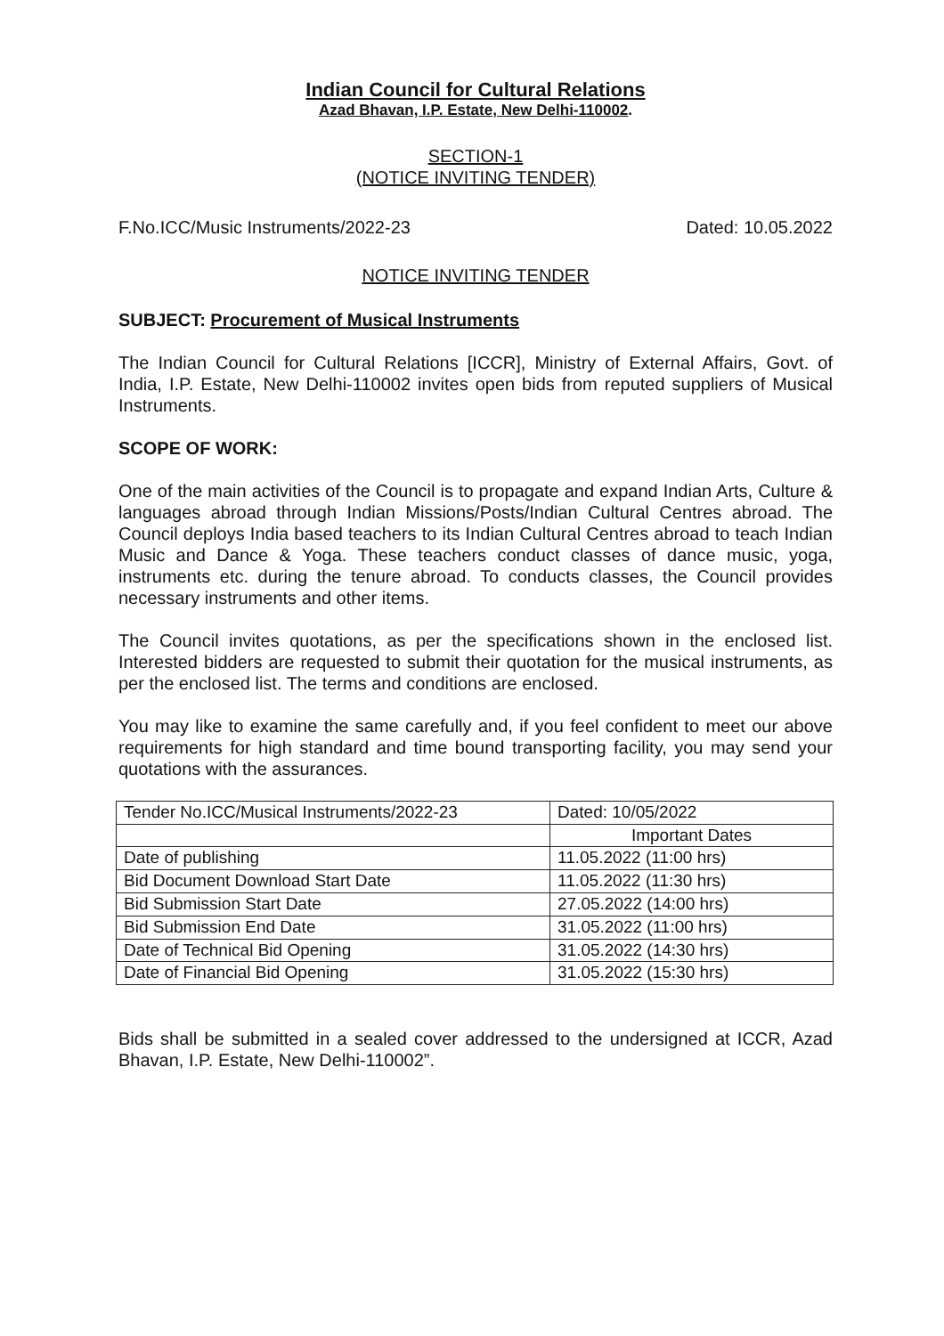Indian Council for Cultural Relations
Azad Bhavan, I.P. Estate, New Delhi-110002.
SECTION-1
(NOTICE INVITING TENDER)
F.No.ICC/Music Instruments/2022-23 Dated: 10.05.2022
NOTICE INVITING TENDER
SUBJECT: Procurement of Musical Instruments
The Indian Council for Cultural Relations [ICCR], Ministry of External Affairs, Govt. of India, I.P. Estate, New Delhi-110002 invites open bids from reputed suppliers of Musical Instruments.
SCOPE OF WORK:
One of the main activities of the Council is to propagate and expand Indian Arts, Culture & languages abroad through Indian Missions/Posts/Indian Cultural Centres abroad. The Council deploys India based teachers to its Indian Cultural Centres abroad to teach Indian Music and Dance & Yoga. These teachers conduct classes of dance music, yoga, instruments etc. during the tenure abroad. To conducts classes, the Council provides necessary instruments and other items.
The Council invites quotations, as per the specifications shown in the enclosed list. Interested bidders are requested to submit their quotation for the musical instruments, as per the enclosed list. The terms and conditions are enclosed.
You may like to examine the same carefully and, if you feel confident to meet our above requirements for high standard and time bound transporting facility, you may send your quotations with the assurances.
| Tender No.ICC/Musical Instruments/2022-23 | Dated: 10/05/2022 |
| | Important Dates |
| Date of publishing | 11.05.2022 (11:00 hrs) |
| Bid Document Download Start Date | 11.05.2022 (11:30 hrs) |
| Bid Submission Start Date | 27.05.2022 (14:00 hrs) |
| Bid Submission End Date | 31.05.2022 (11:00 hrs) |
| Date of Technical Bid Opening | 31.05.2022 (14:30 hrs) |
| Date of Financial Bid Opening | 31.05.2022 (15:30 hrs) |
Bids shall be submitted in a sealed cover addressed to the undersigned at ICCR, Azad Bhavan, I.P. Estate, New Delhi-110002”.